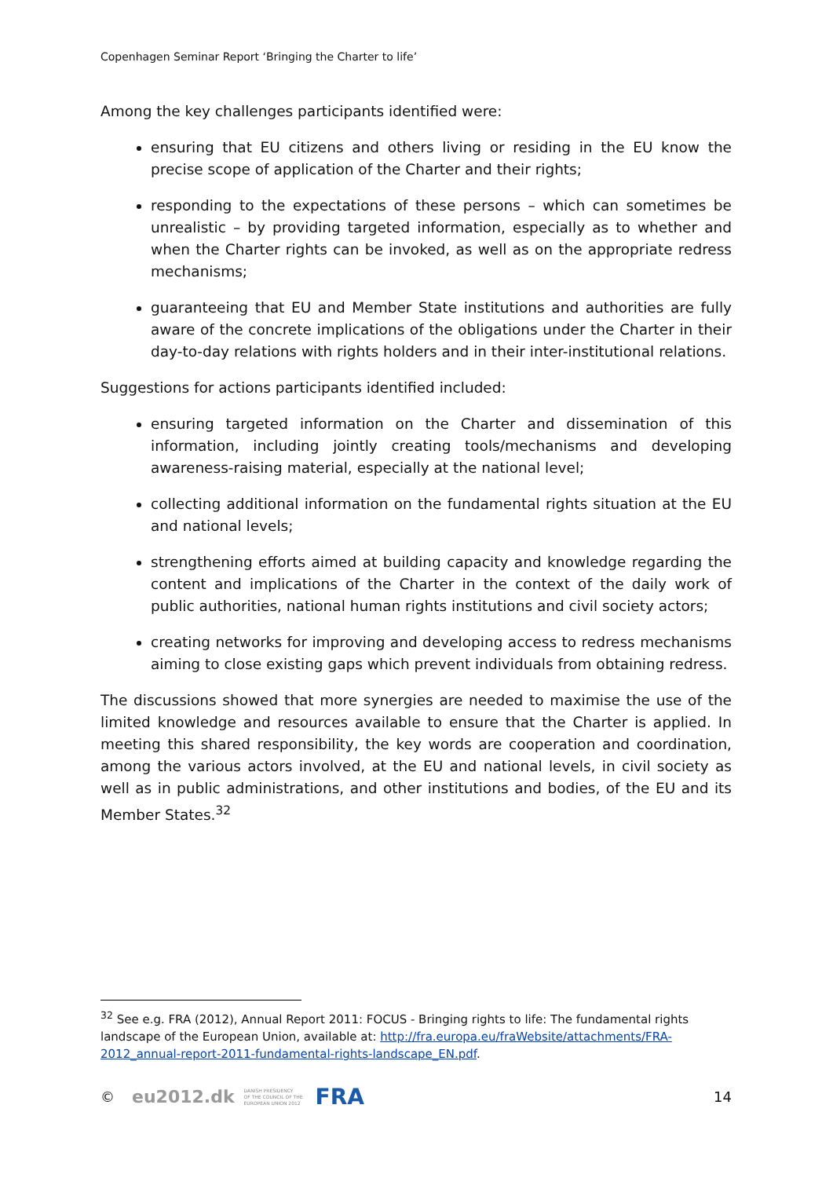Copenhagen Seminar Report ‘Bringing the Charter to life’
Among the key challenges participants identified were:
ensuring that EU citizens and others living or residing in the EU know the precise scope of application of the Charter and their rights;
responding to the expectations of these persons – which can sometimes be unrealistic – by providing targeted information, especially as to whether and when the Charter rights can be invoked, as well as on the appropriate redress mechanisms;
guaranteeing that EU and Member State institutions and authorities are fully aware of the concrete implications of the obligations under the Charter in their day-to-day relations with rights holders and in their inter-institutional relations.
Suggestions for actions participants identified included:
ensuring targeted information on the Charter and dissemination of this information, including jointly creating tools/mechanisms and developing awareness-raising material, especially at the national level;
collecting additional information on the fundamental rights situation at the EU and national levels;
strengthening efforts aimed at building capacity and knowledge regarding the content and implications of the Charter in the context of the daily work of public authorities, national human rights institutions and civil society actors;
creating networks for improving and developing access to redress mechanisms aiming to close existing gaps which prevent individuals from obtaining redress.
The discussions showed that more synergies are needed to maximise the use of the limited knowledge and resources available to ensure that the Charter is applied. In meeting this shared responsibility, the key words are cooperation and coordination, among the various actors involved, at the EU and national levels, in civil society as well as in public administrations, and other institutions and bodies, of the EU and its Member States.<sup>32</sup>
<sup>32</sup> See e.g. FRA (2012), Annual Report 2011: FOCUS - Bringing rights to life: The fundamental rights landscape of the European Union, available at: http://fra.europa.eu/fraWebsite/attachments/FRA-2012_annual-report-2011-fundamental-rights-landscape_EN.pdf.
© eu2012.dk DANISH PRESIDENCY
OF THE COUNCIL OF THE
EUROPEAN UNION 2012 FRA 14